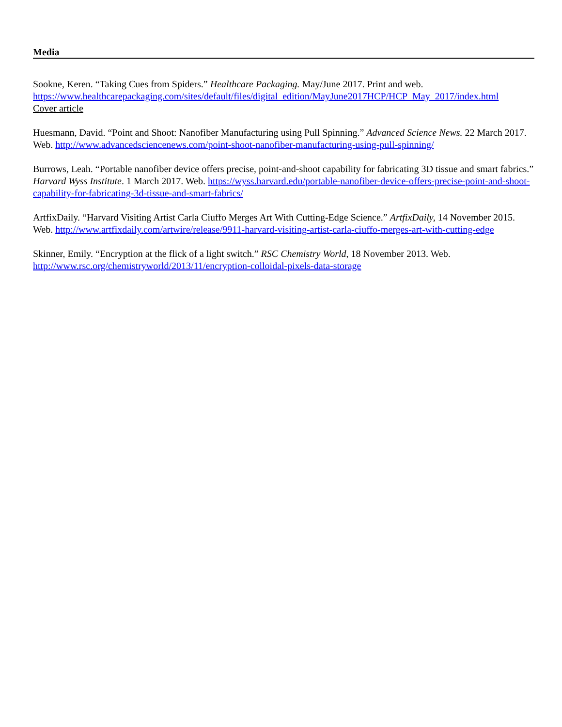Media
Sookne, Keren. “Taking Cues from Spiders.” Healthcare Packaging. May/June 2017. Print and web.
https://www.healthcarepackaging.com/sites/default/files/digital_edition/MayJune2017HCP/HCP_May_2017/index.html
Cover article
Huesmann, David. “Point and Shoot: Nanofiber Manufacturing using Pull Spinning.” Advanced Science News. 22 March 2017. Web. http://www.advancedsciencenews.com/point-shoot-nanofiber-manufacturing-using-pull-spinning/
Burrows, Leah. “Portable nanofiber device offers precise, point-and-shoot capability for fabricating 3D tissue and smart fabrics.” Harvard Wyss Institute. 1 March 2017. Web. https://wyss.harvard.edu/portable-nanofiber-device-offers-precise-point-and-shoot-capability-for-fabricating-3d-tissue-and-smart-fabrics/
ArtfixDaily. “Harvard Visiting Artist Carla Ciuffo Merges Art With Cutting-Edge Science.” ArtfixDaily, 14 November 2015. Web. http://www.artfixdaily.com/artwire/release/9911-harvard-visiting-artist-carla-ciuffo-merges-art-with-cutting-edge
Skinner, Emily. “Encryption at the flick of a light switch.” RSC Chemistry World, 18 November 2013. Web.
http://www.rsc.org/chemistryworld/2013/11/encryption-colloidal-pixels-data-storage